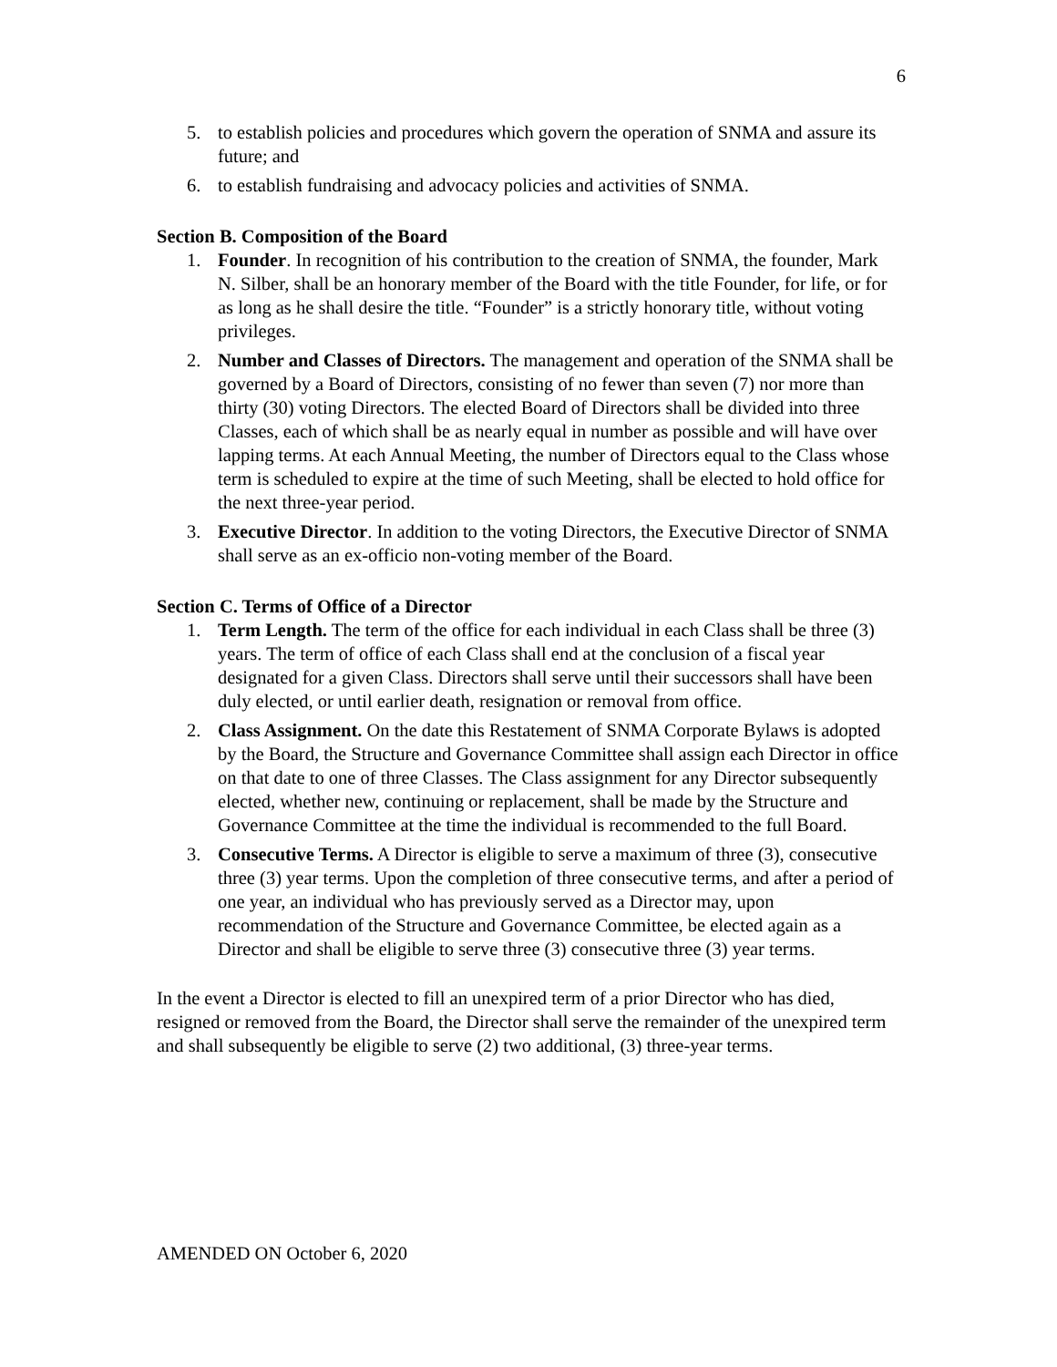6
5. to establish policies and procedures which govern the operation of SNMA and assure its future; and
6. to establish fundraising and advocacy policies and activities of SNMA.
Section B. Composition of the Board
1. Founder. In recognition of his contribution to the creation of SNMA, the founder, Mark N. Silber, shall be an honorary member of the Board with the title Founder, for life, or for as long as he shall desire the title. “Founder” is a strictly honorary title, without voting privileges.
2. Number and Classes of Directors. The management and operation of the SNMA shall be governed by a Board of Directors, consisting of no fewer than seven (7) nor more than thirty (30) voting Directors. The elected Board of Directors shall be divided into three Classes, each of which shall be as nearly equal in number as possible and will have over lapping terms. At each Annual Meeting, the number of Directors equal to the Class whose term is scheduled to expire at the time of such Meeting, shall be elected to hold office for the next three-year period.
3. Executive Director. In addition to the voting Directors, the Executive Director of SNMA shall serve as an ex-officio non-voting member of the Board.
Section C. Terms of Office of a Director
1. Term Length. The term of the office for each individual in each Class shall be three (3) years. The term of office of each Class shall end at the conclusion of a fiscal year designated for a given Class. Directors shall serve until their successors shall have been duly elected, or until earlier death, resignation or removal from office.
2. Class Assignment. On the date this Restatement of SNMA Corporate Bylaws is adopted by the Board, the Structure and Governance Committee shall assign each Director in office on that date to one of three Classes. The Class assignment for any Director subsequently elected, whether new, continuing or replacement, shall be made by the Structure and Governance Committee at the time the individual is recommended to the full Board.
3. Consecutive Terms. A Director is eligible to serve a maximum of three (3), consecutive three (3) year terms. Upon the completion of three consecutive terms, and after a period of one year, an individual who has previously served as a Director may, upon recommendation of the Structure and Governance Committee, be elected again as a Director and shall be eligible to serve three (3) consecutive three (3) year terms.
In the event a Director is elected to fill an unexpired term of a prior Director who has died, resigned or removed from the Board, the Director shall serve the remainder of the unexpired term and shall subsequently be eligible to serve (2) two additional, (3) three-year terms.
AMENDED ON October 6, 2020